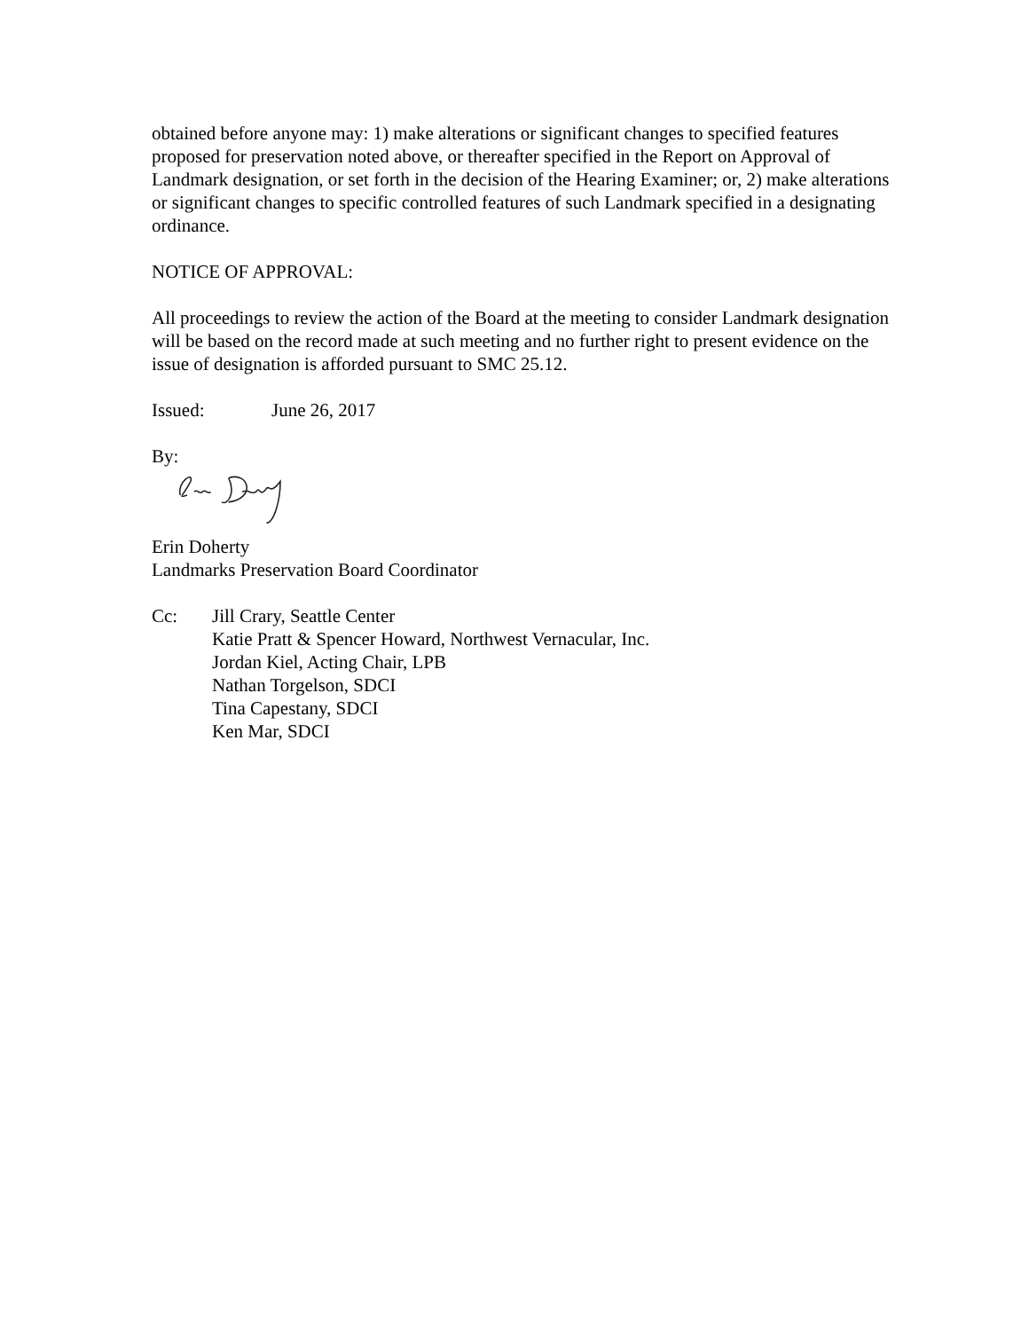obtained before anyone may: 1) make alterations or significant changes to specified features proposed for preservation noted above, or thereafter specified in the Report on Approval of Landmark designation, or set forth in the decision of the Hearing Examiner; or, 2) make alterations or significant changes to specific controlled features of such Landmark specified in a designating ordinance.
NOTICE OF APPROVAL:
All proceedings to review the action of the Board at the meeting to consider Landmark designation will be based on the record made at such meeting and no further right to present evidence on the issue of designation is afforded pursuant to SMC 25.12.
Issued: June 26, 2017
By:
Erin Doherty
Landmarks Preservation Board Coordinator
Cc: Jill Crary, Seattle Center
Katie Pratt & Spencer Howard, Northwest Vernacular, Inc.
Jordan Kiel, Acting Chair, LPB
Nathan Torgelson, SDCI
Tina Capestany, SDCI
Ken Mar, SDCI